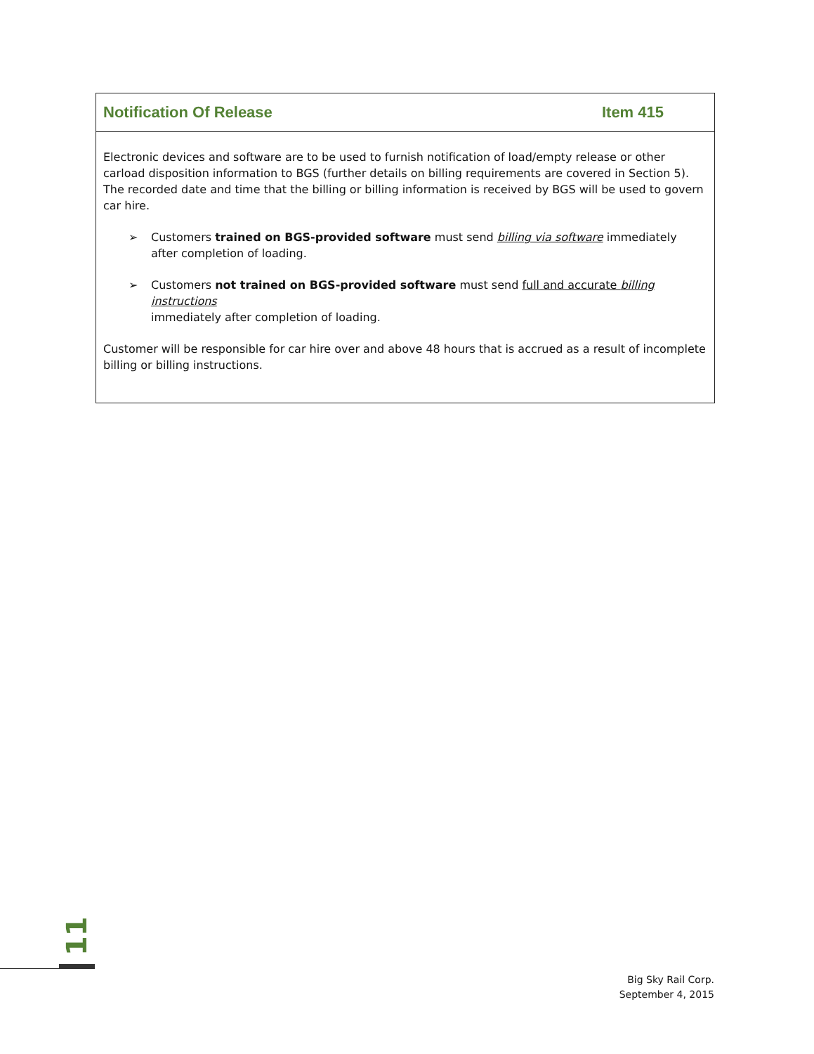Notification Of Release Item 415
Electronic devices and software are to be used to furnish notification of load/empty release or other carload disposition information to BGS (further details on billing requirements are covered in Section 5). The recorded date and time that the billing or billing information is received by BGS will be used to govern car hire.
➢ Customers trained on BGS-provided software must send billing via software immediately
after completion of loading.
➢ Customers not trained on BGS-provided software must send full and accurate billing instructions
immediately after completion of loading.
Customer will be responsible for car hire over and above 48 hours that is accrued as a result of incomplete billing or billing instructions.
11
Big Sky Rail Corp.
September 4, 2015